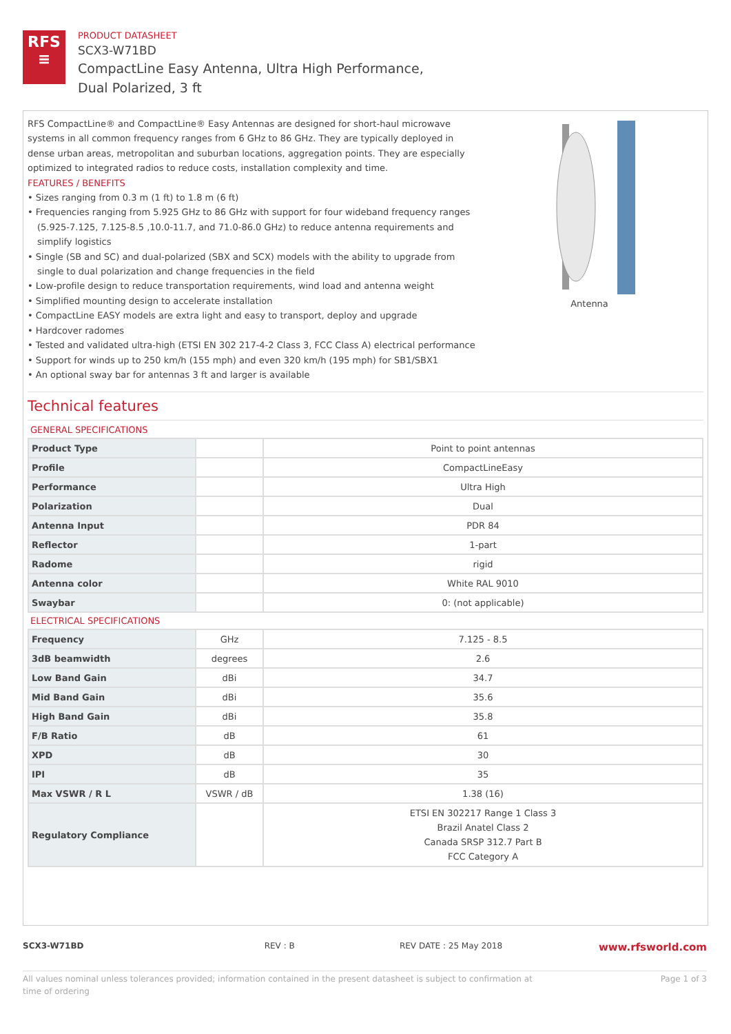RFS
≡
PRODUCT DATASHEET
SCX3-W71BD
CompactLine Easy Antenna, Ultra High Performance,
Dual Polarized, 3 ft
RFS CompactLine® and CompactLine® Easy Antennas are designed for short-haul microwave systems in all common frequency ranges from 6 GHz to 86 GHz. They are typically deployed in dense urban areas, metropolitan and suburban locations, aggregation points. They are especially optimized to integrated radios to reduce costs, installation complexity and time.
FEATURES / BENEFITS
• Sizes ranging from 0.3 m (1 ft) to 1.8 m (6 ft)
• Frequencies ranging from 5.925 GHz to 86 GHz with support for four wideband frequency ranges (5.925-7.125, 7.125-8.5 ,10.0-11.7, and 71.0-86.0 GHz) to reduce antenna requirements and simplify logistics
• Single (SB and SC) and dual-polarized (SBX and SCX) models with the ability to upgrade from single to dual polarization and change frequencies in the field
• Low-profile design to reduce transportation requirements, wind load and antenna weight
• Simplified mounting design to accelerate installation
• CompactLine EASY models are extra light and easy to transport, deploy and upgrade
• Hardcover radomes
• Tested and validated ultra-high (ETSI EN 302 217-4-2 Class 3, FCC Class A) electrical performance
• Support for winds up to 250 km/h (155 mph) and even 320 km/h (195 mph) for SB1/SBX1
• An optional sway bar for antennas 3 ft and larger is available
Antenna
Technical features
GENERAL SPECIFICATIONS
| Product Type | | Point to point antennas |
| Profile | | CompactLineEasy |
| Performance | | Ultra High |
| Polarization | | Dual |
| Antenna Input | | PDR 84 |
| Reflector | | 1-part |
| Radome | | rigid |
| Antenna color | | White RAL 9010 |
| Swaybar | | 0: (not applicable) |
ELECTRICAL SPECIFICATIONS
| Frequency | GHz | 7.125 - 8.5 |
| 3dB beamwidth | degrees | 2.6 |
| Low Band Gain | dBi | 34.7 |
| Mid Band Gain | dBi | 35.6 |
| High Band Gain | dBi | 35.8 |
| F/B Ratio | dB | 61 |
| XPD | dB | 30 |
| IPI | dB | 35 |
| Max VSWR / R L | VSWR / dB | 1.38 (16) |
| Regulatory Compliance | | ETSI EN 302217 Range 1 Class 3 Brazil Anatel Class 2 Canada SRSP 312.7 Part B FCC Category A |
SCX3-W71BD REV : B REV DATE : 25 May 2018 www.rfsworld.com
All values nominal unless tolerances provided; information contained in the present datasheet is subject to confirmation at
time of ordering Page 1 of 3